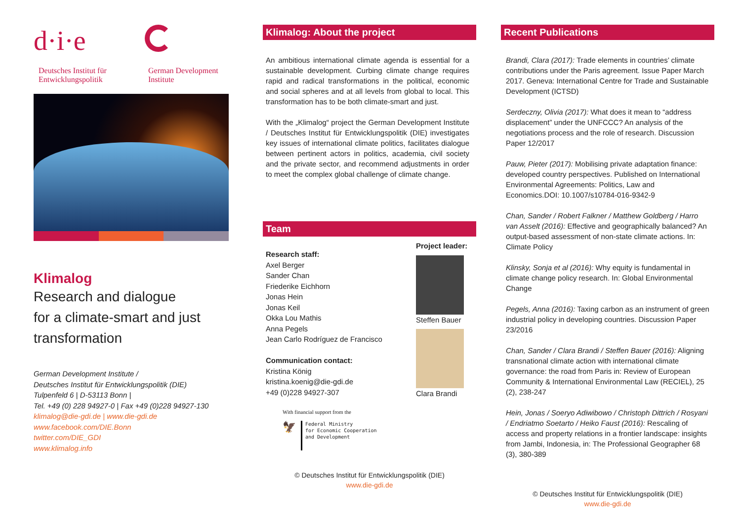d·i·e
Deutsches Institut für
Entwicklungspolitik
German Development
Institute
Klimalog
Research and dialogue
for a climate-smart and just
transformation
German Development Institute /
Deutsches Institut für Entwicklungspolitik (DIE)
Tulpenfeld 6 | D-53113 Bonn |
Tel. +49 (0) 228 94927-0 | Fax +49 (0)228 94927-130
klimalog@die-gdi.de | www.die-gdi.de
www.facebook.com/DIE.Bonn
twitter.com/DIE_GDI
www.klimalog.info
Klimalog: About the project
An ambitious international climate agenda is essential for a sustainable development. Curbing climate change requires rapid and radical transformations in the political, economic and social spheres and at all levels from global to local. This transformation has to be both climate-smart and just.
With the „Klimalog“ project the German Development Institute / Deutsches Institut für Entwicklungspolitik (DIE) investigates key issues of international climate politics, facilitates dialogue between pertinent actors in politics, academia, civil society and the private sector, and recommend adjustments in order to meet the complex global challenge of climate change.
Team
Research staff:
Axel Berger
Sander Chan
Friederike Eichhorn
Jonas Hein
Jonas Keil
Okka Lou Mathis
Anna Pegels
Jean Carlo Rodríguez de Francisco
Communication contact:
Kristina König
kristina.koenig@die-gdi.de
+49 (0)228 94927-307
Project leader:
Steffen Bauer
Clara Brandi
With financial support from the
🦅
Federal Ministry
for Economic Cooperation
and Development
© Deutsches Institut für Entwicklungspolitik (DIE)
www.die-gdi.de
Recent Publications
Brandi, Clara (2017): Trade elements in countries’ climate contributions under the Paris agreement. Issue Paper March 2017. Geneva: International Centre for Trade and Sustainable Development (ICTSD)
Serdeczny, Olivia (2017): What does it mean to “address displacement” under the UNFCCC? An analysis of the negotiations process and the role of research. Discussion Paper 12/2017
Pauw, Pieter (2017): Mobilising private adaptation finance: developed country perspectives. Published on International Environmental Agreements: Politics, Law and Economics.DOI: 10.1007/s10784-016-9342-9
Chan, Sander / Robert Falkner / Matthew Goldberg / Harro van Asselt (2016): Effective and geographically balanced? An output-based assessment of non-state climate actions. In: Climate Policy
Klinsky, Sonja et al (2016): Why equity is fundamental in climate change policy research. In: Global Environmental Change
Pegels, Anna (2016): Taxing carbon as an instrument of green industrial policy in developing countries. Discussion Paper 23/2016
Chan, Sander / Clara Brandi / Steffen Bauer (2016): Aligning transnational climate action with international climate governance: the road from Paris in: Review of European Community & International Environmental Law (RECIEL), 25 (2), 238-247
Hein, Jonas / Soeryo Adiwibowo / Christoph Dittrich / Rosyani / Endriatmo Soetarto / Heiko Faust (2016): Rescaling of access and property relations in a frontier landscape: insights from Jambi, Indonesia, in: The Professional Geographer 68 (3), 380-389
© Deutsches Institut für Entwicklungspolitik (DIE)
www.die-gdi.de